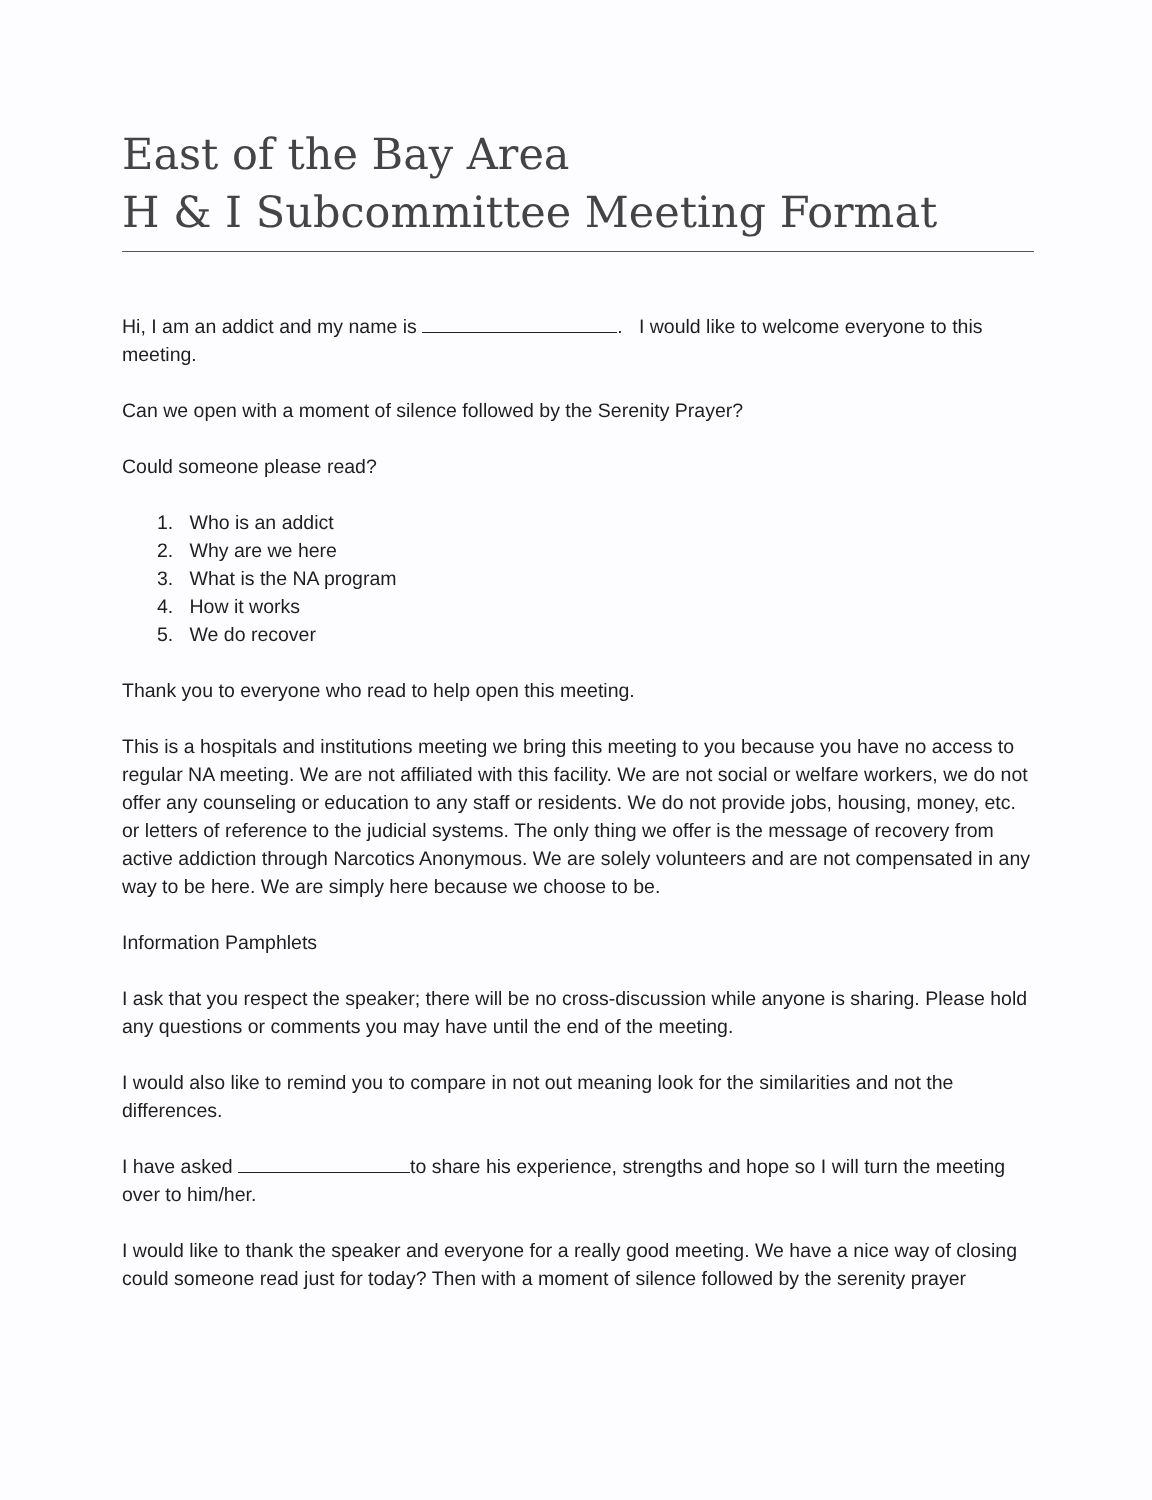East of the Bay Area
H & I Subcommittee Meeting Format
Hi, I am an addict and my name is . I would like to welcome everyone to this meeting.
Can we open with a moment of silence followed by the Serenity Prayer?
Could someone please read?
1. Who is an addict
2. Why are we here
3. What is the NA program
4. How it works
5. We do recover
Thank you to everyone who read to help open this meeting.
This is a hospitals and institutions meeting we bring this meeting to you because you have no access to regular NA meeting. We are not affiliated with this facility. We are not social or welfare workers, we do not offer any counseling or education to any staff or residents. We do not provide jobs, housing, money, etc. or letters of reference to the judicial systems. The only thing we offer is the message of recovery from active addiction through Narcotics Anonymous. We are solely volunteers and are not compensated in any way to be here. We are simply here because we choose to be.
Information Pamphlets
I ask that you respect the speaker; there will be no cross-discussion while anyone is sharing. Please hold any questions or comments you may have until the end of the meeting.
I would also like to remind you to compare in not out meaning look for the similarities and not the differences.
I have asked to share his experience, strengths and hope so I will turn the meeting over to him/her.
I would like to thank the speaker and everyone for a really good meeting. We have a nice way of closing could someone read just for today? Then with a moment of silence followed by the serenity prayer